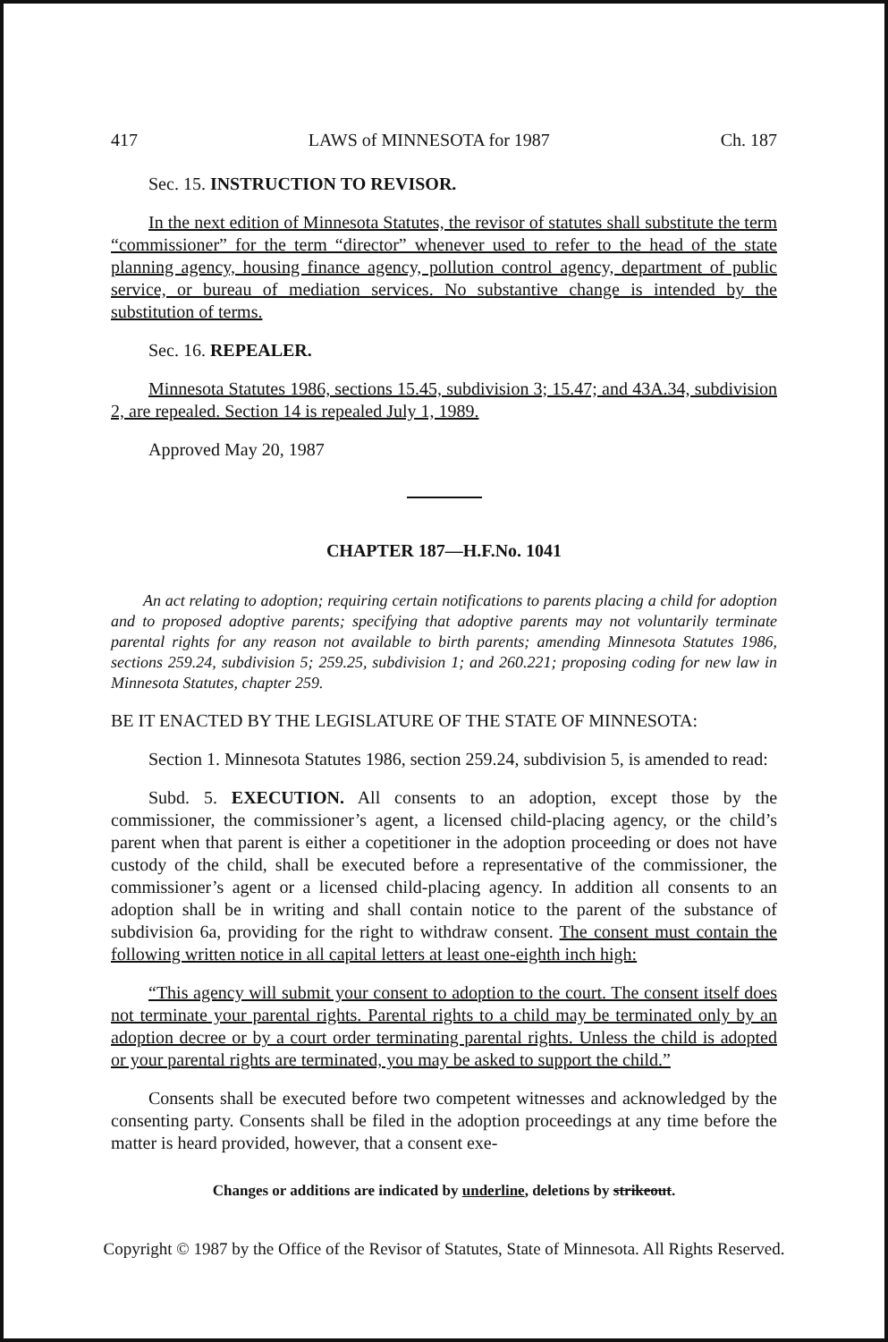417 LAWS of MINNESOTA for 1987 Ch. 187
Sec. 15. INSTRUCTION TO REVISOR.
In the next edition of Minnesota Statutes, the revisor of statutes shall substitute the term “commissioner” for the term “director” whenever used to refer to the head of the state planning agency, housing finance agency, pollution control agency, department of public service, or bureau of mediation services. No substantive change is intended by the substitution of terms.
Sec. 16. REPEALER.
Minnesota Statutes 1986, sections 15.45, subdivision 3; 15.47; and 43A.34, subdivision 2, are repealed. Section 14 is repealed July 1, 1989.
Approved May 20, 1987
CHAPTER 187—H.F.No. 1041
An act relating to adoption; requiring certain notifications to parents placing a child for adoption and to proposed adoptive parents; specifying that adoptive parents may not voluntarily terminate parental rights for any reason not available to birth parents; amending Minnesota Statutes 1986, sections 259.24, subdivision 5; 259.25, subdivision 1; and 260.221; proposing coding for new law in Minnesota Statutes, chapter 259.
BE IT ENACTED BY THE LEGISLATURE OF THE STATE OF MINNESOTA:
Section 1. Minnesota Statutes 1986, section 259.24, subdivision 5, is amended to read:
Subd. 5. EXECUTION. All consents to an adoption, except those by the commissioner, the commissioner’s agent, a licensed child-placing agency, or the child’s parent when that parent is either a copetitioner in the adoption proceeding or does not have custody of the child, shall be executed before a representative of the commissioner, the commissioner’s agent or a licensed child-placing agency. In addition all consents to an adoption shall be in writing and shall contain notice to the parent of the substance of subdivision 6a, providing for the right to withdraw consent. The consent must contain the following written notice in all capital letters at least one-eighth inch high:
“This agency will submit your consent to adoption to the court. The consent itself does not terminate your parental rights. Parental rights to a child may be terminated only by an adoption decree or by a court order terminating parental rights. Unless the child is adopted or your parental rights are terminated, you may be asked to support the child.”
Consents shall be executed before two competent witnesses and acknowledged by the consenting party. Consents shall be filed in the adoption proceedings at any time before the matter is heard provided, however, that a consent exe-
Changes or additions are indicated by underline, deletions by strikeout.
Copyright © 1987 by the Office of the Revisor of Statutes, State of Minnesota. All Rights Reserved.